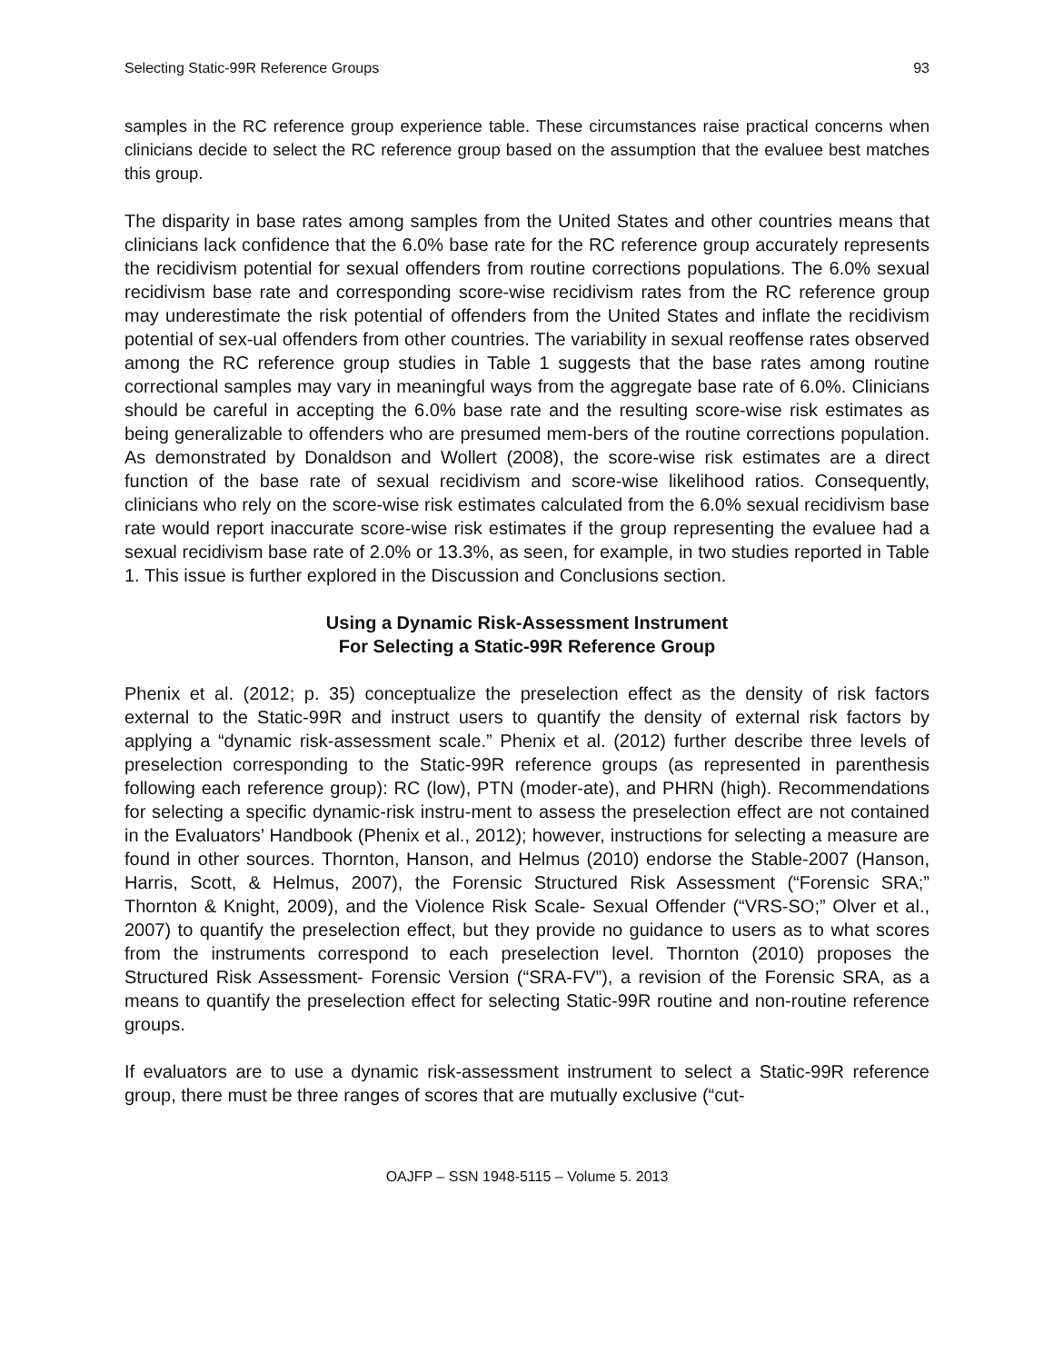Selecting Static-99R Reference Groups 93
samples in the RC reference group experience table. These circumstances raise practical concerns when clinicians decide to select the RC reference group based on the assumption that the evaluee best matches this group.
The disparity in base rates among samples from the United States and other countries means that clinicians lack confidence that the 6.0% base rate for the RC reference group accurately represents the recidivism potential for sexual offenders from routine corrections populations. The 6.0% sexual recidivism base rate and corresponding score-wise recidivism rates from the RC reference group may underestimate the risk potential of offenders from the United States and inflate the recidivism potential of sex-ual offenders from other countries. The variability in sexual reoffense rates observed among the RC reference group studies in Table 1 suggests that the base rates among routine correctional samples may vary in meaningful ways from the aggregate base rate of 6.0%. Clinicians should be careful in accepting the 6.0% base rate and the resulting score-wise risk estimates as being generalizable to offenders who are presumed mem-bers of the routine corrections population. As demonstrated by Donaldson and Wollert (2008), the score-wise risk estimates are a direct function of the base rate of sexual recidivism and score-wise likelihood ratios. Consequently, clinicians who rely on the score-wise risk estimates calculated from the 6.0% sexual recidivism base rate would report inaccurate score-wise risk estimates if the group representing the evaluee had a sexual recidivism base rate of 2.0% or 13.3%, as seen, for example, in two studies reported in Table 1. This issue is further explored in the Discussion and Conclusions section.
Using a Dynamic Risk-Assessment Instrument
For Selecting a Static-99R Reference Group
Phenix et al. (2012; p. 35) conceptualize the preselection effect as the density of risk factors external to the Static-99R and instruct users to quantify the density of external risk factors by applying a “dynamic risk-assessment scale.” Phenix et al. (2012) further describe three levels of preselection corresponding to the Static-99R reference groups (as represented in parenthesis following each reference group): RC (low), PTN (moder-ate), and PHRN (high). Recommendations for selecting a specific dynamic-risk instru-ment to assess the preselection effect are not contained in the Evaluators’ Handbook (Phenix et al., 2012); however, instructions for selecting a measure are found in other sources. Thornton, Hanson, and Helmus (2010) endorse the Stable-2007 (Hanson, Harris, Scott, & Helmus, 2007), the Forensic Structured Risk Assessment (“Forensic SRA;” Thornton & Knight, 2009), and the Violence Risk Scale- Sexual Offender (“VRS-SO;” Olver et al., 2007) to quantify the preselection effect, but they provide no guidance to users as to what scores from the instruments correspond to each preselection level. Thornton (2010) proposes the Structured Risk Assessment- Forensic Version (“SRA-FV”), a revision of the Forensic SRA, as a means to quantify the preselection effect for selecting Static-99R routine and non-routine reference groups.
If evaluators are to use a dynamic risk-assessment instrument to select a Static-99R reference group, there must be three ranges of scores that are mutually exclusive (“cut-
OAJFP – SSN 1948-5115 – Volume 5. 2013